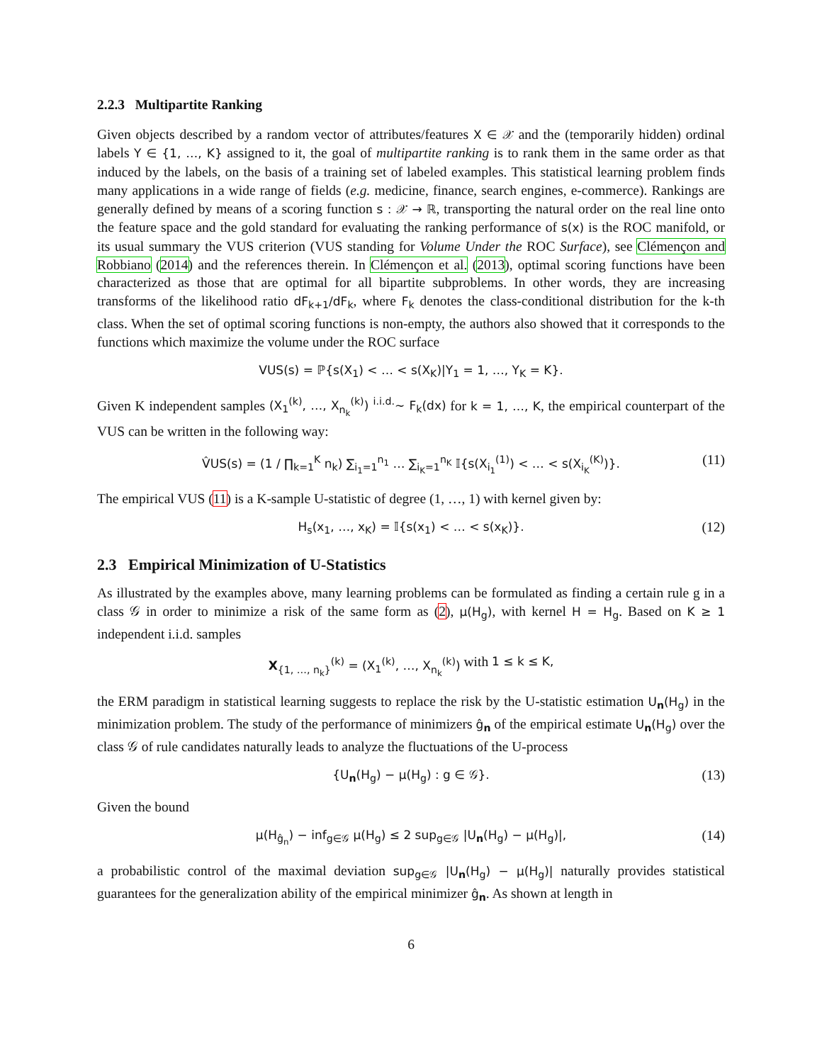2.2.3 Multipartite Ranking
Given objects described by a random vector of attributes/features X ∈ 𝒳 and the (temporarily hidden) ordinal labels Y ∈ {1, …, K} assigned to it, the goal of multipartite ranking is to rank them in the same order as that induced by the labels, on the basis of a training set of labeled examples. This statistical learning problem finds many applications in a wide range of fields (e.g. medicine, finance, search engines, e-commerce). Rankings are generally defined by means of a scoring function s : 𝒳 → ℝ, transporting the natural order on the real line onto the feature space and the gold standard for evaluating the ranking performance of s(x) is the ROC manifold, or its usual summary the VUS criterion (VUS standing for Volume Under the ROC Surface), see Clémençon and Robbiano (2014) and the references therein. In Clémençon et al. (2013), optimal scoring functions have been characterized as those that are optimal for all bipartite subproblems. In other words, they are increasing transforms of the likelihood ratio dF<sub>k+1</sub>/dF<sub>k</sub>, where F<sub>k</sub> denotes the class-conditional distribution for the k-th class. When the set of optimal scoring functions is non-empty, the authors also showed that it corresponds to the functions which maximize the volume under the ROC surface
VUS(s) = ℙ{s(X<sub>1</sub>) < … < s(X<sub>K</sub>)|Y<sub>1</sub> = 1, …, Y<sub>K</sub> = K}.
Given K independent samples (X<sub>1</sub><sup>(k)</sup>, …, X<sub>n<sub>k</sub></sub><sup>(k)</sup>) <sup>i.i.d.</sup>∼ F<sub>k</sub>(dx) for k = 1, …, K, the empirical counterpart of the VUS can be written in the following way:
V̂US(s) = (1 / ∏<sub>k=1</sub><sup>K</sup> n<sub>k</sub>) ∑<sub>i<sub>1</sub>=1</sub><sup>n<sub>1</sub></sup> … ∑<sub>i<sub>K</sub>=1</sub><sup>n<sub>K</sub></sup> 𝕀{s(X<sub>i<sub>1</sub></sub><sup>(1)</sup>) < … < s(X<sub>i<sub>K</sub></sub><sup>(K)</sup>)}. (11)
The empirical VUS (11) is a K-sample U-statistic of degree (1, …, 1) with kernel given by:
H<sub>s</sub>(x<sub>1</sub>, …, x<sub>K</sub>) = 𝕀{s(x<sub>1</sub>) < … < s(x<sub>K</sub>)}. (12)
2.3 Empirical Minimization of U-Statistics
As illustrated by the examples above, many learning problems can be formulated as finding a certain rule g in a class 𝒢 in order to minimize a risk of the same form as (2), μ(H<sub>g</sub>), with kernel H = H<sub>g</sub>. Based on K ≥ 1 independent i.i.d. samples
X<sub>{1, …, n<sub>k</sub>}</sub><sup>(k)</sup> = (X<sub>1</sub><sup>(k)</sup>, …, X<sub>n<sub>k</sub></sub><sup>(k)</sup>) with 1 ≤ k ≤ K,
the ERM paradigm in statistical learning suggests to replace the risk by the U-statistic estimation U<sub>n</sub>(H<sub>g</sub>) in the minimization problem. The study of the performance of minimizers ĝ<sub>n</sub> of the empirical estimate U<sub>n</sub>(H<sub>g</sub>) over the class 𝒢 of rule candidates naturally leads to analyze the fluctuations of the U-process
{U<sub>n</sub>(H<sub>g</sub>) − μ(H<sub>g</sub>) : g ∈ 𝒢}. (13)
Given the bound
μ(H<sub>ĝ<sub>n</sub></sub>) − inf<sub>g∈𝒢</sub> μ(H<sub>g</sub>) ≤ 2 sup<sub>g∈𝒢</sub> |U<sub>n</sub>(H<sub>g</sub>) − μ(H<sub>g</sub>)|, (14)
a probabilistic control of the maximal deviation sup<sub>g∈𝒢</sub> |U<sub>n</sub>(H<sub>g</sub>) − μ(H<sub>g</sub>)| naturally provides statistical guarantees for the generalization ability of the empirical minimizer ĝ<sub>n</sub>. As shown at length in
6